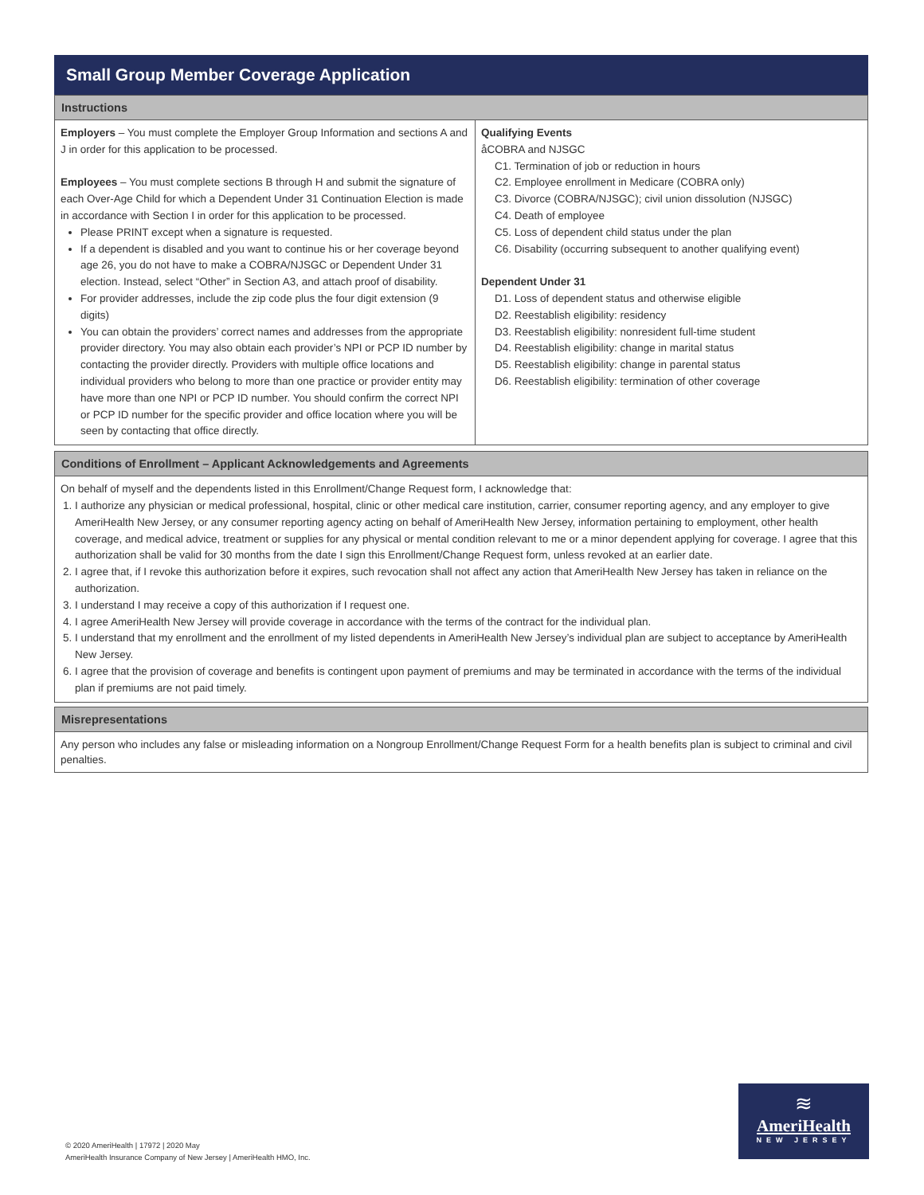Small Group Member Coverage Application
Instructions
Employers – You must complete the Employer Group Information and sections A and J in order for this application to be processed.
Employees – You must complete sections B through H and submit the signature of each Over-Age Child for which a Dependent Under 31 Continuation Election is made in accordance with Section I in order for this application to be processed.
Please PRINT except when a signature is requested.
If a dependent is disabled and you want to continue his or her coverage beyond age 26, you do not have to make a COBRA/NJSGC or Dependent Under 31 election. Instead, select “Other” in Section A3, and attach proof of disability.
For provider addresses, include the zip code plus the four digit extension (9 digits)
You can obtain the providers’ correct names and addresses from the appropriate provider directory. You may also obtain each provider’s NPI or PCP ID number by contacting the provider directly. Providers with multiple office locations and individual providers who belong to more than one practice or provider entity may have more than one NPI or PCP ID number. You should confirm the correct NPI or PCP ID number for the specific provider and office location where you will be seen by contacting that office directly.
Qualifying Events
åCOBRA and NJSGC
C1. Termination of job or reduction in hours
C2. Employee enrollment in Medicare (COBRA only)
C3. Divorce (COBRA/NJSGC); civil union dissolution (NJSGC)
C4. Death of employee
C5. Loss of dependent child status under the plan
C6. Disability (occurring subsequent to another qualifying event)
Dependent Under 31
D1. Loss of dependent status and otherwise eligible
D2. Reestablish eligibility: residency
D3. Reestablish eligibility: nonresident full-time student
D4. Reestablish eligibility: change in marital status
D5. Reestablish eligibility: change in parental status
D6. Reestablish eligibility: termination of other coverage
Conditions of Enrollment – Applicant Acknowledgements and Agreements
On behalf of myself and the dependents listed in this Enrollment/Change Request form, I acknowledge that:
1. I authorize any physician or medical professional, hospital, clinic or other medical care institution, carrier, consumer reporting agency, and any employer to give AmeriHealth New Jersey, or any consumer reporting agency acting on behalf of AmeriHealth New Jersey, information pertaining to employment, other health coverage, and medical advice, treatment or supplies for any physical or mental condition relevant to me or a minor dependent applying for coverage. I agree that this authorization shall be valid for 30 months from the date I sign this Enrollment/Change Request form, unless revoked at an earlier date.
2. I agree that, if I revoke this authorization before it expires, such revocation shall not affect any action that AmeriHealth New Jersey has taken in reliance on the authorization.
3. I understand I may receive a copy of this authorization if I request one.
4. I agree AmeriHealth New Jersey will provide coverage in accordance with the terms of the contract for the individual plan.
5. I understand that my enrollment and the enrollment of my listed dependents in AmeriHealth New Jersey’s individual plan are subject to acceptance by AmeriHealth New Jersey.
6. I agree that the provision of coverage and benefits is contingent upon payment of premiums and may be terminated in accordance with the terms of the individual plan if premiums are not paid timely.
Misrepresentations
Any person who includes any false or misleading information on a Nongroup Enrollment/Change Request Form for a health benefits plan is subject to criminal and civil penalties.
© 2020 AmeriHealth | 17972 | 2020 May
AmeriHealth Insurance Company of New Jersey | AmeriHealth HMO, Inc.
≋
AmeriHealth
NEW JERSEY